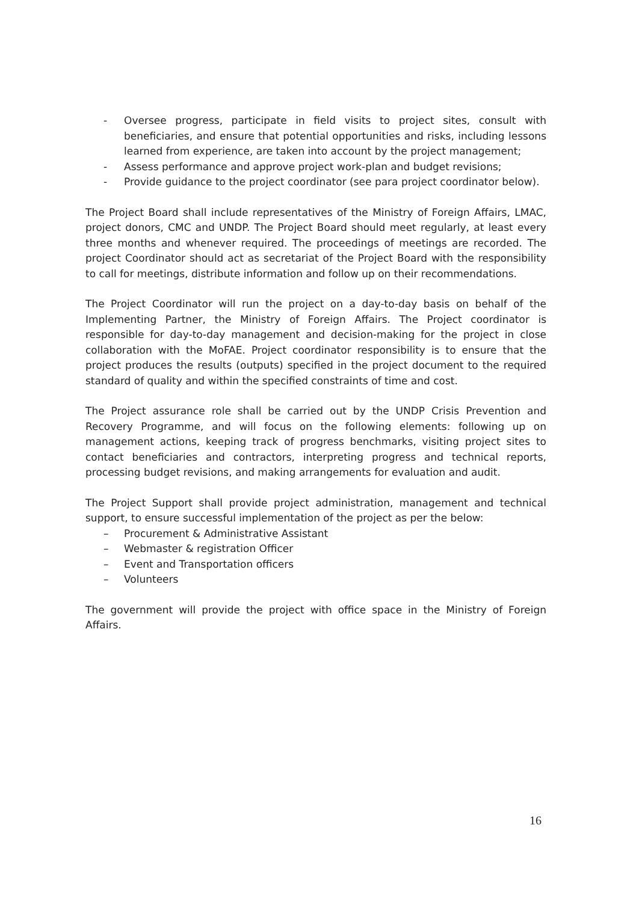- Oversee progress, participate in field visits to project sites, consult with beneficiaries, and ensure that potential opportunities and risks, including lessons learned from experience, are taken into account by the project management;
- Assess performance and approve project work-plan and budget revisions;
- Provide guidance to the project coordinator (see para project coordinator below).
The Project Board shall include representatives of the Ministry of Foreign Affairs, LMAC, project donors, CMC and UNDP. The Project Board should meet regularly, at least every three months and whenever required. The proceedings of meetings are recorded. The project Coordinator should act as secretariat of the Project Board with the responsibility to call for meetings, distribute information and follow up on their recommendations.
The Project Coordinator will run the project on a day-to-day basis on behalf of the Implementing Partner, the Ministry of Foreign Affairs. The Project coordinator is responsible for day-to-day management and decision-making for the project in close collaboration with the MoFAE. Project coordinator responsibility is to ensure that the project produces the results (outputs) specified in the project document to the required standard of quality and within the specified constraints of time and cost.
The Project assurance role shall be carried out by the UNDP Crisis Prevention and Recovery Programme, and will focus on the following elements: following up on management actions, keeping track of progress benchmarks, visiting project sites to contact beneficiaries and contractors, interpreting progress and technical reports, processing budget revisions, and making arrangements for evaluation and audit.
The Project Support shall provide project administration, management and technical support, to ensure successful implementation of the project as per the below:
– Procurement & Administrative Assistant
– Webmaster & registration Officer
– Event and Transportation officers
– Volunteers
The government will provide the project with office space in the Ministry of Foreign Affairs.
16